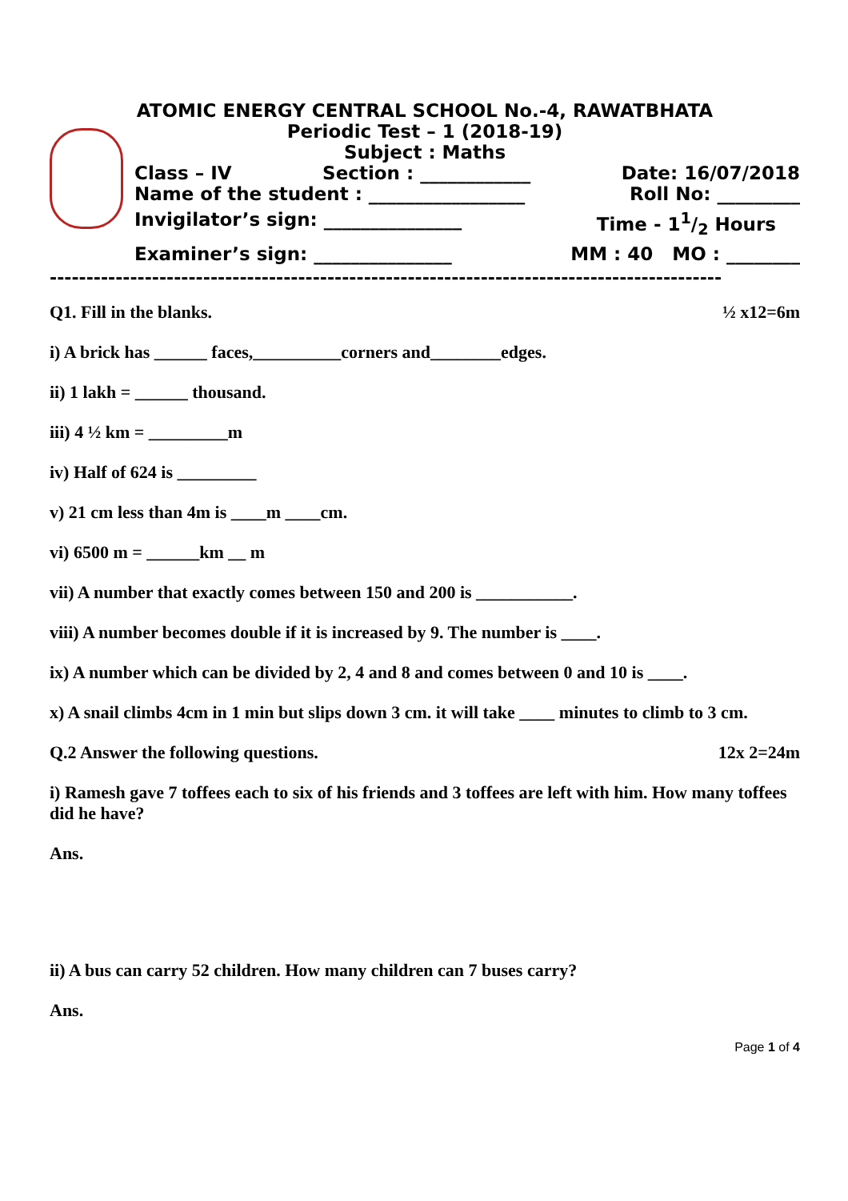ATOMIC ENERGY CENTRAL SCHOOL No.-4, RAWATBHATA
Periodic Test – 1 (2018-19)
Subject : Maths
Class – IV Section : ____________ Date: 16/07/2018
Name of the student : _________________ Roll No: _________
Invigilator’s sign: _______________ Time - 11/2 Hours
Examiner’s sign: _______________ MM : 40 MO : ________
--------------------------------------------------------------------------------------------
Q1. Fill in the blanks. ½ x12=6m
i) A brick has ______ faces,__________corners and________edges.
ii) 1 lakh = ______ thousand.
iii) 4 ½ km = _________m
iv) Half of 624 is _________
v) 21 cm less than 4m is ____m ____cm.
vi) 6500 m = ______km __ m
vii) A number that exactly comes between 150 and 200 is ___________.
viii) A number becomes double if it is increased by 9. The number is ____.
ix) A number which can be divided by 2, 4 and 8 and comes between 0 and 10 is ____.
x) A snail climbs 4cm in 1 min but slips down 3 cm. it will take ____ minutes to climb to 3 cm.
Q.2 Answer the following questions. 12x 2=24m
i) Ramesh gave 7 toffees each to six of his friends and 3 toffees are left with him. How many toffees did he have?
Ans.
ii) A bus can carry 52 children. How many children can 7 buses carry?
Ans.
Page 1 of 4